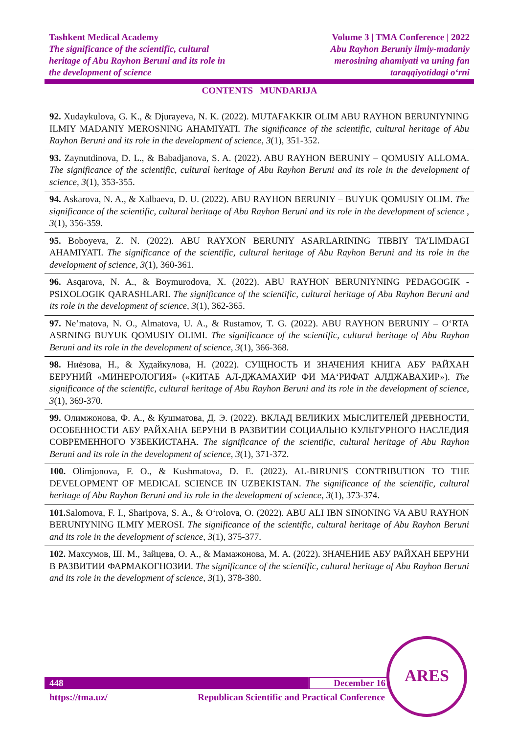Tashkent Medical Academy
The significance of the scientific, cultural
heritage of Abu Rayhon Beruni and its role in
the development of science
Volume 3 | TMA Conference | 2022
Abu Rayhon Beruniy ilmiy-madaniy
merosining ahamiyati va uning fan
taraqqiyotidagi o‘rni
CONTENTS MUNDARIJA
92. Xudaykulova, G. K., & Djurayeva, N. K. (2022). MUTAFAKKIR OLIM ABU RAYHON BERUNIYNING ILMIY MADANIY MEROSNING AHAMIYATI. The significance of the scientific, cultural heritage of Abu Rayhon Beruni and its role in the development of science, 3(1), 351-352.
93. Zaynutdinova, D. L., & Babadjanova, S. A. (2022). ABU RAYHON BERUNIY – QOMUSIY ALLOMA. The significance of the scientific, cultural heritage of Abu Rayhon Beruni and its role in the development of science, 3(1), 353-355.
94. Askarova, N. A., & Xalbaeva, D. U. (2022). ABU RAYHON BERUNIY – BUYUK QOMUSIY OLIM. The significance of the scientific, cultural heritage of Abu Rayhon Beruni and its role in the development of science , 3(1), 356-359.
95. Boboyeva, Z. N. (2022). ABU RAYXON BERUNIY ASARLARINING TIBBIY TA’LIMDAGI AHAMIYATI. The significance of the scientific, cultural heritage of Abu Rayhon Beruni and its role in the development of science, 3(1), 360-361.
96. Asqarova, N. A., & Boymurodova, X. (2022). ABU RAYHON BERUNIYNING PEDAGOGIK - PSIXOLOGIK QARASHLARI. The significance of the scientific, cultural heritage of Abu Rayhon Beruni and its role in the development of science, 3(1), 362-365.
97. Ne’matova, N. O., Almatova, U. A., & Rustamov, T. G. (2022). ABU RAYHON BERUNIY – O‘RTA ASRNING BUYUK QOMUSIY OLIMI. The significance of the scientific, cultural heritage of Abu Rayhon Beruni and its role in the development of science, 3(1), 366-368.
98. Ниёзова, Н., & Худайкулова, Н. (2022). СУЩНОСТЬ И ЗНАЧЕНИЯ КНИГА АБУ РАЙХАН БЕРУНИЙ «МИНЕРОЛОГИЯ» («КИТАБ АЛ-ДЖАМАХИР ФИ МА‘РИФАТ АЛДЖАВАХИР»). The significance of the scientific, cultural heritage of Abu Rayhon Beruni and its role in the development of science, 3(1), 369-370.
99. Олимжонова, Ф. А., & Кушматова, Д. Э. (2022). ВКЛАД ВЕЛИКИХ МЫСЛИТЕЛЕЙ ДРЕВНОСТИ, ОСОБЕННОСТИ АБУ РАЙХАНА БЕРУНИ В РАЗВИТИИ СОЦИАЛЬНО КУЛЬТУРНОГО НАСЛЕДИЯ СОВРЕМЕННОГО УЗБЕКИСТАНА. The significance of the scientific, cultural heritage of Abu Rayhon Beruni and its role in the development of science, 3(1), 371-372.
100. Olimjonova, F. O., & Kushmatova, D. E. (2022). AL-BIRUNI'S CONTRIBUTION TO THE DEVELOPMENT OF MEDICAL SCIENCE IN UZBEKISTAN. The significance of the scientific, cultural heritage of Abu Rayhon Beruni and its role in the development of science, 3(1), 373-374.
101. Salomova, F. I., Sharipova, S. A., & O‘rolova, O. (2022). ABU ALI IBN SINONING VA ABU RAYHON BERUNIYNING ILMIY MEROSI. The significance of the scientific, cultural heritage of Abu Rayhon Beruni and its role in the development of science, 3(1), 375-377.
102. Махсумов, Ш. М., Зайцева, О. А., & Мамажонова, М. А. (2022). ЗНАЧЕНИЕ АБУ РАЙХАН БЕРУНИ В РАЗВИТИИ ФАРМАКОГНОЗИИ. The significance of the scientific, cultural heritage of Abu Rayhon Beruni and its role in the development of science, 3(1), 378-380.
448 December 16
https://tma.uz/ Republican Scientific and Practical Conference
ARES